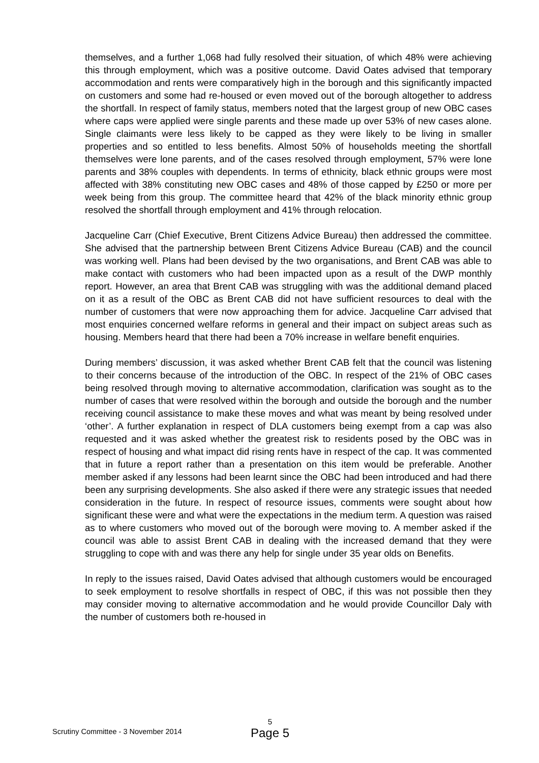themselves, and a further 1,068 had fully resolved their situation, of which 48% were achieving this through employment, which was a positive outcome. David Oates advised that temporary accommodation and rents were comparatively high in the borough and this significantly impacted on customers and some had re-housed or even moved out of the borough altogether to address the shortfall. In respect of family status, members noted that the largest group of new OBC cases where caps were applied were single parents and these made up over 53% of new cases alone. Single claimants were less likely to be capped as they were likely to be living in smaller properties and so entitled to less benefits. Almost 50% of households meeting the shortfall themselves were lone parents, and of the cases resolved through employment, 57% were lone parents and 38% couples with dependents. In terms of ethnicity, black ethnic groups were most affected with 38% constituting new OBC cases and 48% of those capped by £250 or more per week being from this group. The committee heard that 42% of the black minority ethnic group resolved the shortfall through employment and 41% through relocation.
Jacqueline Carr (Chief Executive, Brent Citizens Advice Bureau) then addressed the committee. She advised that the partnership between Brent Citizens Advice Bureau (CAB) and the council was working well. Plans had been devised by the two organisations, and Brent CAB was able to make contact with customers who had been impacted upon as a result of the DWP monthly report. However, an area that Brent CAB was struggling with was the additional demand placed on it as a result of the OBC as Brent CAB did not have sufficient resources to deal with the number of customers that were now approaching them for advice. Jacqueline Carr advised that most enquiries concerned welfare reforms in general and their impact on subject areas such as housing. Members heard that there had been a 70% increase in welfare benefit enquiries.
During members’ discussion, it was asked whether Brent CAB felt that the council was listening to their concerns because of the introduction of the OBC. In respect of the 21% of OBC cases being resolved through moving to alternative accommodation, clarification was sought as to the number of cases that were resolved within the borough and outside the borough and the number receiving council assistance to make these moves and what was meant by being resolved under ‘other’. A further explanation in respect of DLA customers being exempt from a cap was also requested and it was asked whether the greatest risk to residents posed by the OBC was in respect of housing and what impact did rising rents have in respect of the cap. It was commented that in future a report rather than a presentation on this item would be preferable. Another member asked if any lessons had been learnt since the OBC had been introduced and had there been any surprising developments. She also asked if there were any strategic issues that needed consideration in the future. In respect of resource issues, comments were sought about how significant these were and what were the expectations in the medium term. A question was raised as to where customers who moved out of the borough were moving to. A member asked if the council was able to assist Brent CAB in dealing with the increased demand that they were struggling to cope with and was there any help for single under 35 year olds on Benefits.
In reply to the issues raised, David Oates advised that although customers would be encouraged to seek employment to resolve shortfalls in respect of OBC, if this was not possible then they may consider moving to alternative accommodation and he would provide Councillor Daly with the number of customers both re-housed in
Scrutiny Committee - 3 November 2014
5
Page 5